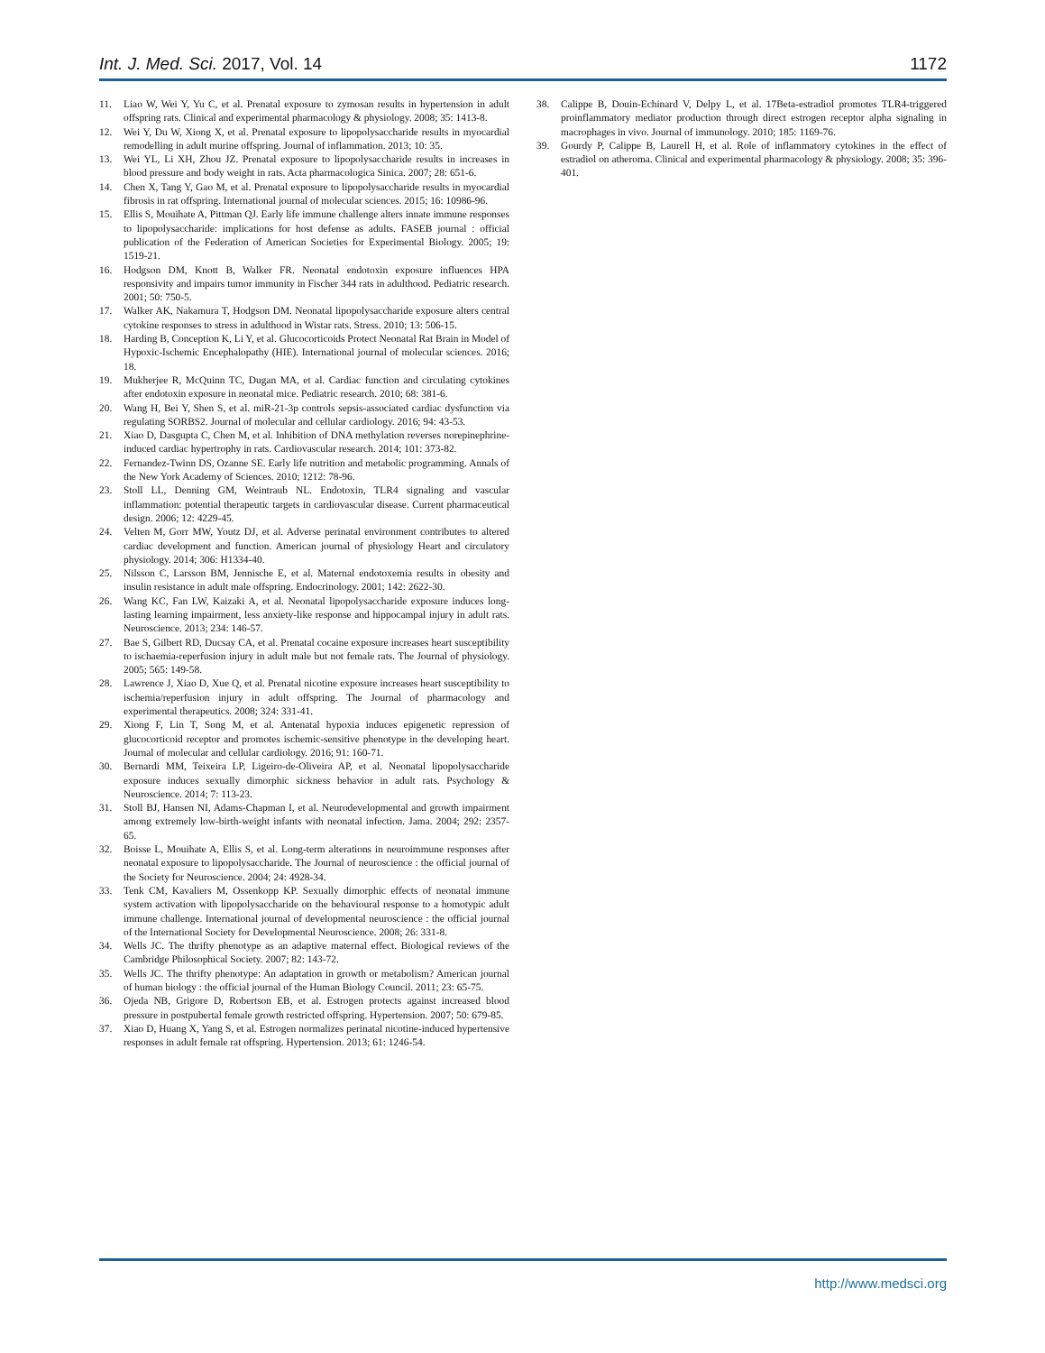Int. J. Med. Sci. 2017, Vol. 14 1172
11. Liao W, Wei Y, Yu C, et al. Prenatal exposure to zymosan results in hypertension in adult offspring rats. Clinical and experimental pharmacology & physiology. 2008; 35: 1413-8.
12. Wei Y, Du W, Xiong X, et al. Prenatal exposure to lipopolysaccharide results in myocardial remodelling in adult murine offspring. Journal of inflammation. 2013; 10: 35.
13. Wei YL, Li XH, Zhou JZ. Prenatal exposure to lipopolysaccharide results in increases in blood pressure and body weight in rats. Acta pharmacologica Sinica. 2007; 28: 651-6.
14. Chen X, Tang Y, Gao M, et al. Prenatal exposure to lipopolysaccharide results in myocardial fibrosis in rat offspring. International journal of molecular sciences. 2015; 16: 10986-96.
15. Ellis S, Mouihate A, Pittman QJ. Early life immune challenge alters innate immune responses to lipopolysaccharide: implications for host defense as adults. FASEB journal : official publication of the Federation of American Societies for Experimental Biology. 2005; 19: 1519-21.
16. Hodgson DM, Knott B, Walker FR. Neonatal endotoxin exposure influences HPA responsivity and impairs tumor immunity in Fischer 344 rats in adulthood. Pediatric research. 2001; 50: 750-5.
17. Walker AK, Nakamura T, Hodgson DM. Neonatal lipopolysaccharide exposure alters central cytokine responses to stress in adulthood in Wistar rats. Stress. 2010; 13: 506-15.
18. Harding B, Conception K, Li Y, et al. Glucocorticoids Protect Neonatal Rat Brain in Model of Hypoxic-Ischemic Encephalopathy (HIE). International journal of molecular sciences. 2016; 18.
19. Mukherjee R, McQuinn TC, Dugan MA, et al. Cardiac function and circulating cytokines after endotoxin exposure in neonatal mice. Pediatric research. 2010; 68: 381-6.
20. Wang H, Bei Y, Shen S, et al. miR-21-3p controls sepsis-associated cardiac dysfunction via regulating SORBS2. Journal of molecular and cellular cardiology. 2016; 94: 43-53.
21. Xiao D, Dasgupta C, Chen M, et al. Inhibition of DNA methylation reverses norepinephrine-induced cardiac hypertrophy in rats. Cardiovascular research. 2014; 101: 373-82.
22. Fernandez-Twinn DS, Ozanne SE. Early life nutrition and metabolic programming. Annals of the New York Academy of Sciences. 2010; 1212: 78-96.
23. Stoll LL, Denning GM, Weintraub NL. Endotoxin, TLR4 signaling and vascular inflammation: potential therapeutic targets in cardiovascular disease. Current pharmaceutical design. 2006; 12: 4229-45.
24. Velten M, Gorr MW, Youtz DJ, et al. Adverse perinatal environment contributes to altered cardiac development and function. American journal of physiology Heart and circulatory physiology. 2014; 306: H1334-40.
25. Nilsson C, Larsson BM, Jennische E, et al. Maternal endotoxemia results in obesity and insulin resistance in adult male offspring. Endocrinology. 2001; 142: 2622-30.
26. Wang KC, Fan LW, Kaizaki A, et al. Neonatal lipopolysaccharide exposure induces long-lasting learning impairment, less anxiety-like response and hippocampal injury in adult rats. Neuroscience. 2013; 234: 146-57.
27. Bae S, Gilbert RD, Ducsay CA, et al. Prenatal cocaine exposure increases heart susceptibility to ischaemia-reperfusion injury in adult male but not female rats. The Journal of physiology. 2005; 565: 149-58.
28. Lawrence J, Xiao D, Xue Q, et al. Prenatal nicotine exposure increases heart susceptibility to ischemia/reperfusion injury in adult offspring. The Journal of pharmacology and experimental therapeutics. 2008; 324: 331-41.
29. Xiong F, Lin T, Song M, et al. Antenatal hypoxia induces epigenetic repression of glucocorticoid receptor and promotes ischemic-sensitive phenotype in the developing heart. Journal of molecular and cellular cardiology. 2016; 91: 160-71.
30. Bernardi MM, Teixeira LP, Ligeiro-de-Oliveira AP, et al. Neonatal lipopolysaccharide exposure induces sexually dimorphic sickness behavior in adult rats. Psychology & Neuroscience. 2014; 7: 113-23.
31. Stoll BJ, Hansen NI, Adams-Chapman I, et al. Neurodevelopmental and growth impairment among extremely low-birth-weight infants with neonatal infection. Jama. 2004; 292: 2357-65.
32. Boisse L, Mouihate A, Ellis S, et al. Long-term alterations in neuroimmune responses after neonatal exposure to lipopolysaccharide. The Journal of neuroscience : the official journal of the Society for Neuroscience. 2004; 24: 4928-34.
33. Tenk CM, Kavaliers M, Ossenkopp KP. Sexually dimorphic effects of neonatal immune system activation with lipopolysaccharide on the behavioural response to a homotypic adult immune challenge. International journal of developmental neuroscience : the official journal of the International Society for Developmental Neuroscience. 2008; 26: 331-8.
34. Wells JC. The thrifty phenotype as an adaptive maternal effect. Biological reviews of the Cambridge Philosophical Society. 2007; 82: 143-72.
35. Wells JC. The thrifty phenotype: An adaptation in growth or metabolism? American journal of human biology : the official journal of the Human Biology Council. 2011; 23: 65-75.
36. Ojeda NB, Grigore D, Robertson EB, et al. Estrogen protects against increased blood pressure in postpubertal female growth restricted offspring. Hypertension. 2007; 50: 679-85.
37. Xiao D, Huang X, Yang S, et al. Estrogen normalizes perinatal nicotine-induced hypertensive responses in adult female rat offspring. Hypertension. 2013; 61: 1246-54.
38. Calippe B, Douin-Echinard V, Delpy L, et al. 17Beta-estradiol promotes TLR4-triggered proinflammatory mediator production through direct estrogen receptor alpha signaling in macrophages in vivo. Journal of immunology. 2010; 185: 1169-76.
39. Gourdy P, Calippe B, Laurell H, et al. Role of inflammatory cytokines in the effect of estradiol on atheroma. Clinical and experimental pharmacology & physiology. 2008; 35: 396-401.
http://www.medsci.org